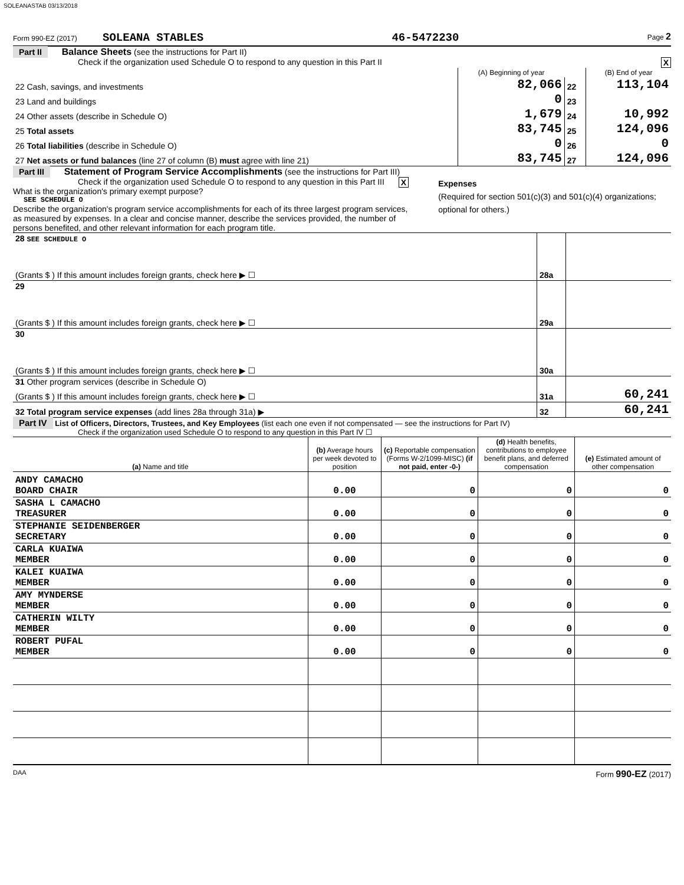SOLEANASTAB 03/13/2018
Form 990-EZ (2017) SOLEANA STABLES 46-5472230 Page 2
Part II Balance Sheets (see the instructions for Part II)
Check if the organization used Schedule O to respond to any question in this Part II X
| | (A) Beginning of year | | (B) End of year |
| 22 Cash, savings, and investments | 82,066 | 22 | 113,104 |
| 23 Land and buildings | 0 | 23 | |
| 24 Other assets (describe in Schedule O) | 1,679 | 24 | 10,992 |
| 25 Total assets | 83,745 | 25 | 124,096 |
| 26 Total liabilities (describe in Schedule O) | 0 | 26 | 0 |
| 27 Net assets or fund balances (line 27 of column (B) must agree with line 21) | 83,745 | 27 | 124,096 |
Part III Statement of Program Service Accomplishments (see the instructions for Part III)
Check if the organization used Schedule O to respond to any question in this Part III X
What is the organization's primary exempt purpose?
SEE SCHEDULE O
Describe the organization's program service accomplishments for each of its three largest program services, as measured by expenses. In a clear and concise manner, describe the services provided, the number of persons benefited, and other relevant information for each program title.
Expenses
(Required for section 501(c)(3) and 501(c)(4) organizations; optional for others.)
| 28 SEE SCHEDULE O | | |
| (Grants $ ) If this amount includes foreign grants, check here ▶ ☐ | 28a | |
| 29 | | |
| (Grants $ ) If this amount includes foreign grants, check here ▶ ☐ | 29a | |
| 30 | | |
| (Grants $ ) If this amount includes foreign grants, check here ▶ ☐ | 30a | |
| 31 Other program services (describe in Schedule O) | | |
| (Grants $ ) If this amount includes foreign grants, check here ▶ ☐ | 31a | 60,241 |
| 32 Total program service expenses (add lines 28a through 31a) ▶ | 32 | 60,241 |
Part IV List of Officers, Directors, Trustees, and Key Employees (list each one even if not compensated — see the instructions for Part IV)
Check if the organization used Schedule O to respond to any question in this Part IV ☐
| (a) Name and title | (b) Average hours per week devoted to position | (c) Reportable compensation (Forms W-2/1099-MISC) (if not paid, enter -0-) | (d) Health benefits, contributions to employee benefit plans, and deferred compensation | (e) Estimated amount of other compensation |
| --- | --- | --- | --- | --- |
| ANDY CAMACHO BOARD CHAIR | 0.00 | 0 | 0 | 0 |
| SASHA L CAMACHO TREASURER | 0.00 | 0 | 0 | 0 |
| STEPHANIE SEIDENBERGER SECRETARY | 0.00 | 0 | 0 | 0 |
| CARLA KUAIWA MEMBER | 0.00 | 0 | 0 | 0 |
| KALEI KUAIWA MEMBER | 0.00 | 0 | 0 | 0 |
| AMY MYNDERSE MEMBER | 0.00 | 0 | 0 | 0 |
| CATHERIN WILTY MEMBER | 0.00 | 0 | 0 | 0 |
| ROBERT PUFAL MEMBER | 0.00 | 0 | 0 | 0 |
DAA Form 990-EZ (2017)